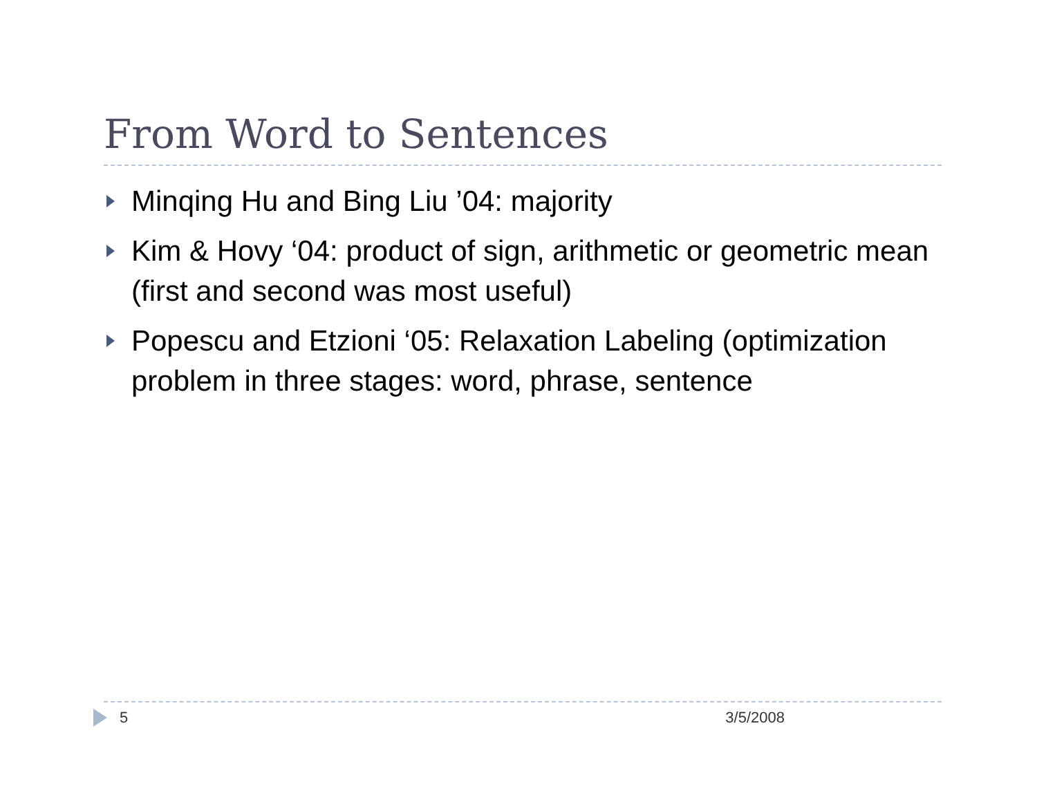From Word to Sentences
Minqing Hu and Bing Liu ’04: majority
Kim & Hovy ‘04: product of sign, arithmetic or geometric mean (first and second was most useful)
Popescu and Etzioni ‘05: Relaxation Labeling (optimization problem in three stages: word, phrase, sentence
5 3/5/2008